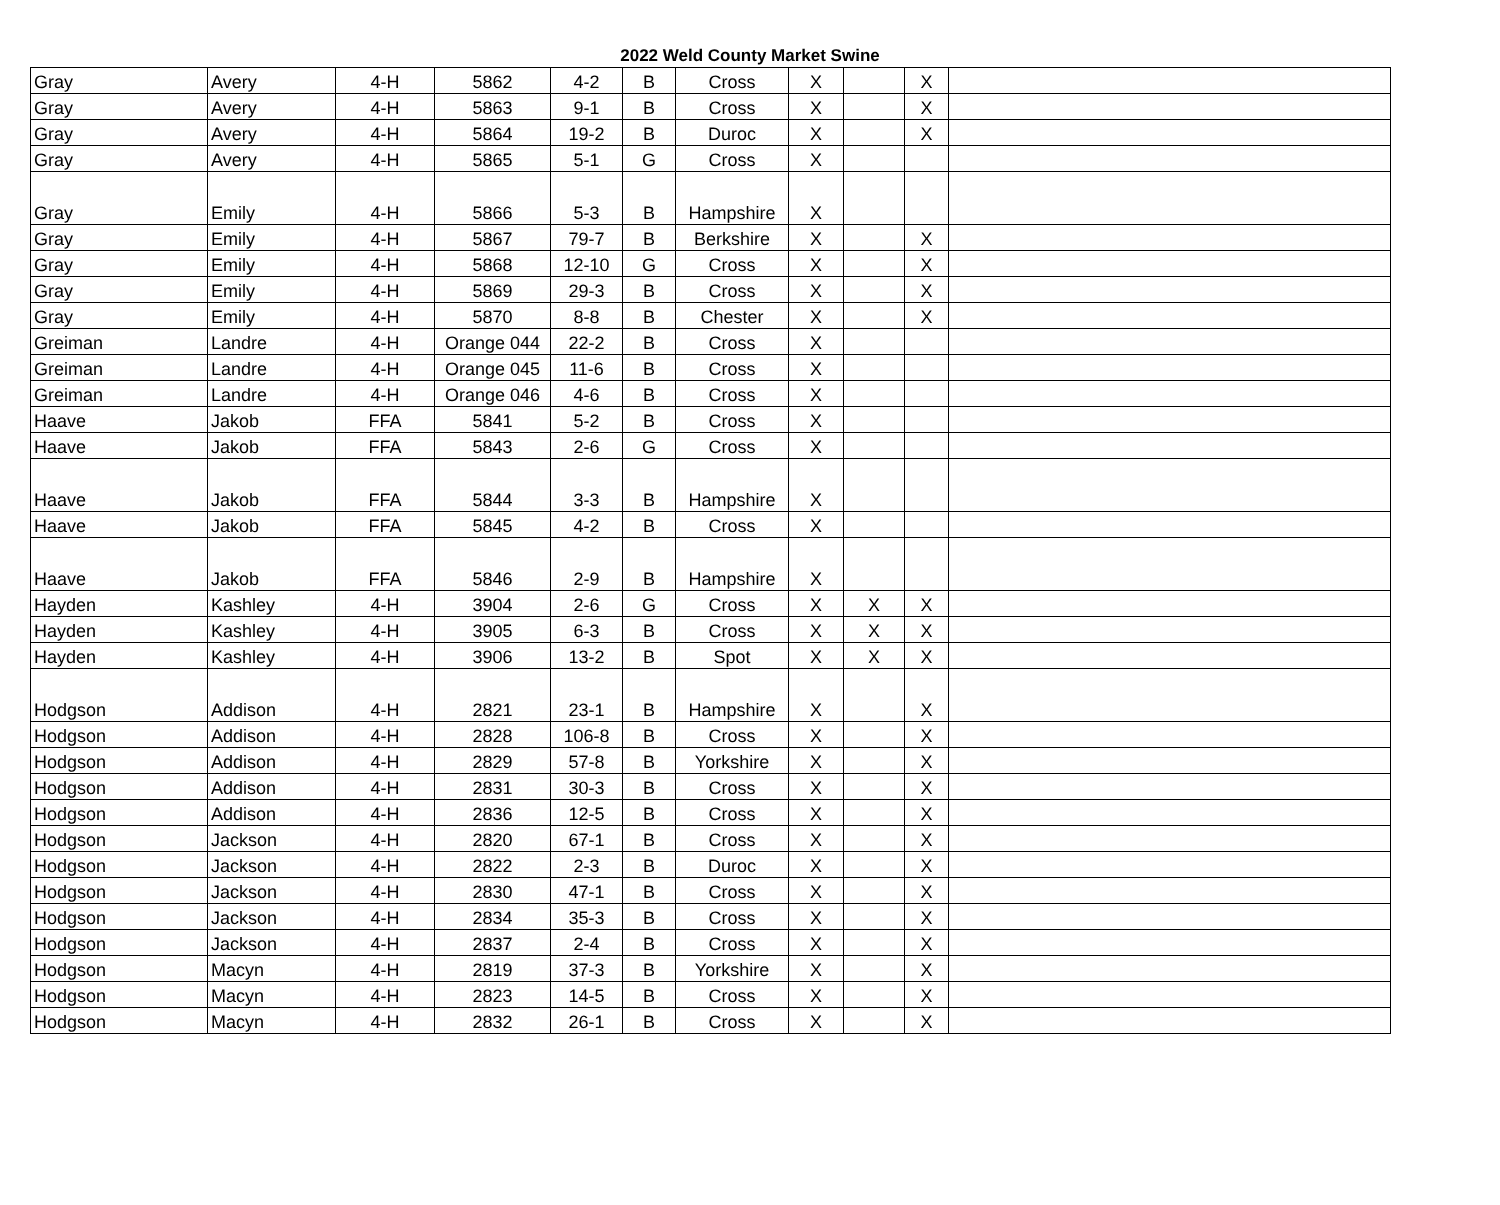2022 Weld County Market Swine
| Gray | Avery | 4-H | 5862 | 4-2 | B | Cross | X | | X | |
| Gray | Avery | 4-H | 5863 | 9-1 | B | Cross | X | | X | |
| Gray | Avery | 4-H | 5864 | 19-2 | B | Duroc | X | | X | |
| Gray | Avery | 4-H | 5865 | 5-1 | G | Cross | X | | | |
| Gray | Emily | 4-H | 5866 | 5-3 | B | Hampshire | X | | | |
| Gray | Emily | 4-H | 5867 | 79-7 | B | Berkshire | X | | X | |
| Gray | Emily | 4-H | 5868 | 12-10 | G | Cross | X | | X | |
| Gray | Emily | 4-H | 5869 | 29-3 | B | Cross | X | | X | |
| Gray | Emily | 4-H | 5870 | 8-8 | B | Chester | X | | X | |
| Greiman | Landre | 4-H | Orange 044 | 22-2 | B | Cross | X | | | |
| Greiman | Landre | 4-H | Orange 045 | 11-6 | B | Cross | X | | | |
| Greiman | Landre | 4-H | Orange 046 | 4-6 | B | Cross | X | | | |
| Haave | Jakob | FFA | 5841 | 5-2 | B | Cross | X | | | |
| Haave | Jakob | FFA | 5843 | 2-6 | G | Cross | X | | | |
| Haave | Jakob | FFA | 5844 | 3-3 | B | Hampshire | X | | | |
| Haave | Jakob | FFA | 5845 | 4-2 | B | Cross | X | | | |
| Haave | Jakob | FFA | 5846 | 2-9 | B | Hampshire | X | | | |
| Hayden | Kashley | 4-H | 3904 | 2-6 | G | Cross | X | X | X | |
| Hayden | Kashley | 4-H | 3905 | 6-3 | B | Cross | X | X | X | |
| Hayden | Kashley | 4-H | 3906 | 13-2 | B | Spot | X | X | X | |
| Hodgson | Addison | 4-H | 2821 | 23-1 | B | Hampshire | X | | X | |
| Hodgson | Addison | 4-H | 2828 | 106-8 | B | Cross | X | | X | |
| Hodgson | Addison | 4-H | 2829 | 57-8 | B | Yorkshire | X | | X | |
| Hodgson | Addison | 4-H | 2831 | 30-3 | B | Cross | X | | X | |
| Hodgson | Addison | 4-H | 2836 | 12-5 | B | Cross | X | | X | |
| Hodgson | Jackson | 4-H | 2820 | 67-1 | B | Cross | X | | X | |
| Hodgson | Jackson | 4-H | 2822 | 2-3 | B | Duroc | X | | X | |
| Hodgson | Jackson | 4-H | 2830 | 47-1 | B | Cross | X | | X | |
| Hodgson | Jackson | 4-H | 2834 | 35-3 | B | Cross | X | | X | |
| Hodgson | Jackson | 4-H | 2837 | 2-4 | B | Cross | X | | X | |
| Hodgson | Macyn | 4-H | 2819 | 37-3 | B | Yorkshire | X | | X | |
| Hodgson | Macyn | 4-H | 2823 | 14-5 | B | Cross | X | | X | |
| Hodgson | Macyn | 4-H | 2832 | 26-1 | B | Cross | X | | X | |